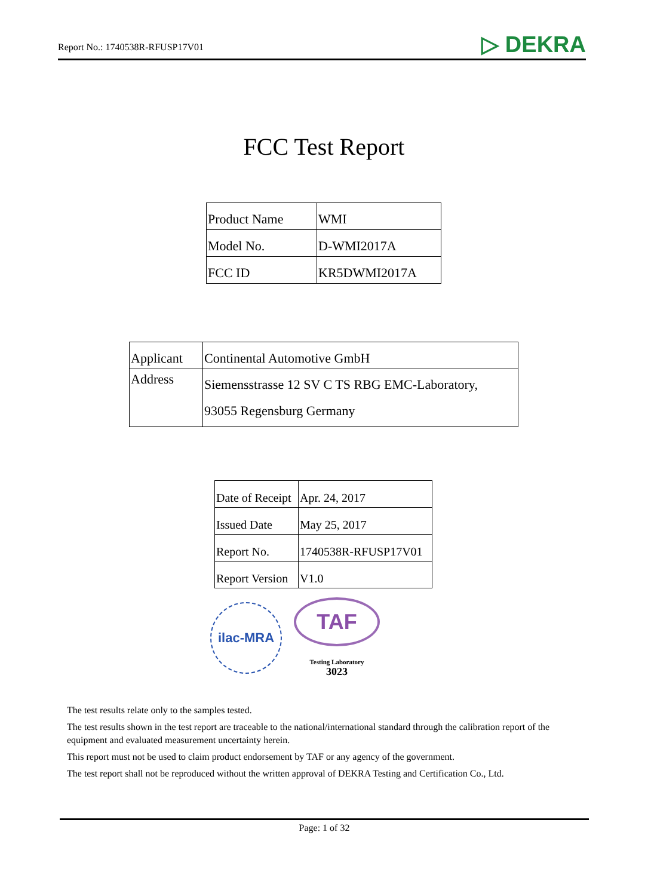Report No.: 1740538R-RFUSP17V01 ▷ DEKRA
FCC Test Report
| Product Name | WMI |
| Model No. | D-WMI2017A |
| FCC ID | KR5DWMI2017A |
| Applicant | Continental Automotive GmbH |
| Address | Siemensstrasse 12 SV C TS RBG EMC-Laboratory, 93055 Regensburg Germany |
| Date of Receipt | Apr. 24, 2017 |
| Issued Date | May 25, 2017 |
| Report No. | 1740538R-RFUSP17V01 |
| Report Version | V1.0 |
ilac-MRA
TAF
Testing Laboratory
3023
The test results relate only to the samples tested.
The test results shown in the test report are traceable to the national/international standard through the calibration report of the equipment and evaluated measurement uncertainty herein.
This report must not be used to claim product endorsement by TAF or any agency of the government.
The test report shall not be reproduced without the written approval of DEKRA Testing and Certification Co., Ltd.
Page: 1 of 32